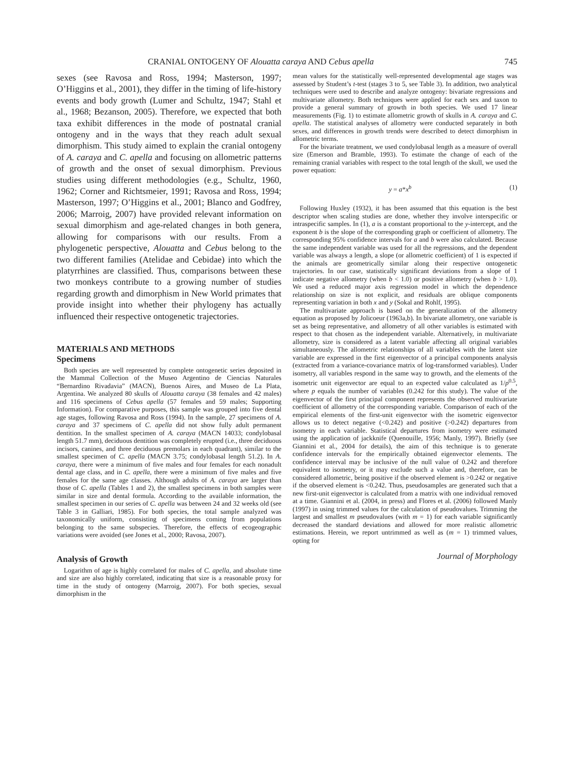CRANIAL ONTOGENY OF Alouatta caraya AND Cebus apella 745
sexes (see Ravosa and Ross, 1994; Masterson, 1997; O’Higgins et al., 2001), they differ in the timing of life-history events and body growth (Lumer and Schultz, 1947; Stahl et al., 1968; Bezanson, 2005). Therefore, we expected that both taxa exhibit differences in the mode of postnatal cranial ontogeny and in the ways that they reach adult sexual dimorphism. This study aimed to explain the cranial ontogeny of A. caraya and C. apella and focusing on allometric patterns of growth and the onset of sexual dimorphism. Previous studies using different methodologies (e.g., Schultz, 1960, 1962; Corner and Richtsmeier, 1991; Ravosa and Ross, 1994; Masterson, 1997; O’Higgins et al., 2001; Blanco and Godfrey, 2006; Marroig, 2007) have provided relevant information on sexual dimorphism and age-related changes in both genera, allowing for comparisons with our results. From a phylogenetic perspective, Alouatta and Cebus belong to the two different families (Atelidae and Cebidae) into which the platyrrhines are classified. Thus, comparisons between these two monkeys contribute to a growing number of studies regarding growth and dimorphism in New World primates that provide insight into whether their phylogeny has actually influenced their respective ontogenetic trajectories.
MATERIALS AND METHODS
Specimens
Both species are well represented by complete ontogenetic series deposited in the Mammal Collection of the Museo Argentino de Ciencias Naturales “Bernardino Rivadavia” (MACN), Buenos Aires, and Museo de La Plata, Argentina. We analyzed 80 skulls of Alouatta caraya (38 females and 42 males) and 116 specimens of Cebus apella (57 females and 59 males; Supporting Information). For comparative purposes, this sample was grouped into five dental age stages, following Ravosa and Ross (1994). In the sample, 27 specimens of A. caraya and 37 specimens of C. apella did not show fully adult permanent dentition. In the smallest specimen of A. caraya (MACN 14033; condylobasal length 51.7 mm), deciduous dentition was completely erupted (i.e., three deciduous incisors, canines, and three deciduous premolars in each quadrant), similar to the smallest specimen of C. apella (MACN 3.75; condylobasal length 51.2). In A. caraya, there were a minimum of five males and four females for each nonadult dental age class, and in C. apella, there were a minimum of five males and five females for the same age classes. Although adults of A. caraya are larger than those of C. apella (Tables 1 and 2), the smallest specimens in both samples were similar in size and dental formula. According to the available information, the smallest specimen in our series of C. apella was between 24 and 32 weeks old (see Table 3 in Galliari, 1985). For both species, the total sample analyzed was taxonomically uniform, consisting of specimens coming from populations belonging to the same subspecies. Therefore, the effects of ecogeographic variations were avoided (see Jones et al., 2000; Ravosa, 2007).
Analysis of Growth
Logarithm of age is highly correlated for males of C. apella, and absolute time and size are also highly correlated, indicating that size is a reasonable proxy for time in the study of ontogeny (Marroig, 2007). For both species, sexual dimorphism in the
mean values for the statistically well-represented developmental age stages was assessed by Student’s t-test (stages 3 to 5, see Table 3). In addition, two analytical techniques were used to describe and analyze ontogeny: bivariate regressions and multivariate allometry. Both techniques were applied for each sex and taxon to provide a general summary of growth in both species. We used 17 linear measurements (Fig. 1) to estimate allometric growth of skulls in A. caraya and C. apella. The statistical analyses of allometry were conducted separately in both sexes, and differences in growth trends were described to detect dimorphism in allometric terms.
For the bivariate treatment, we used condylobasal length as a measure of overall size (Emerson and Bramble, 1993). To estimate the change of each of the remaining cranial variables with respect to the total length of the skull, we used the power equation:
y = a*x<sup>b</sup> (1)
Following Huxley (1932), it has been assumed that this equation is the best descriptor when scaling studies are done, whether they involve interspecific or intraspecific samples. In (1), a is a constant proportional to the y-intercept, and the exponent b is the slope of the corresponding graph or coefficient of allometry. The corresponding 95% confidence intervals for a and b were also calculated. Because the same independent variable was used for all the regressions, and the dependent variable was always a length, a slope (or allometric coefficient) of 1 is expected if the animals are geometrically similar along their respective ontogenetic trajectories. In our case, statistically significant deviations from a slope of 1 indicate negative allometry (when b < 1.0) or positive allometry (when b > 1.0). We used a reduced major axis regression model in which the dependence relationship on size is not explicit, and residuals are oblique components representing variation in both x and y (Sokal and Rohlf, 1995).
The multivariate approach is based on the generalization of the allometry equation as proposed by Jolicoeur (1963a,b). In bivariate allometry, one variable is set as being representative, and allometry of all other variables is estimated with respect to that chosen as the independent variable. Alternatively, in multivariate allometry, size is considered as a latent variable affecting all original variables simultaneously. The allometric relationships of all variables with the latent size variable are expressed in the first eigenvector of a principal components analysis (extracted from a variance-covariance matrix of log-transformed variables). Under isometry, all variables respond in the same way to growth, and the elements of the isometric unit eigenvector are equal to an expected value calculated as 1/p<sup>0.5</sup>, where p equals the number of variables (0.242 for this study). The value of the eigenvector of the first principal component represents the observed multivariate coefficient of allometry of the corresponding variable. Comparison of each of the empirical elements of the first-unit eigenvector with the isometric eigenvector allows us to detect negative (<0.242) and positive (>0.242) departures from isometry in each variable. Statistical departures from isometry were estimated using the application of jackknife (Quenouille, 1956; Manly, 1997). Briefly (see Giannini et al., 2004 for details), the aim of this technique is to generate confidence intervals for the empirically obtained eigenvector elements. The confidence interval may be inclusive of the null value of 0.242 and therefore equivalent to isometry, or it may exclude such a value and, therefore, can be considered allometric, being positive if the observed element is >0.242 or negative if the observed element is <0.242. Thus, pseudosamples are generated such that a new first-unit eigenvector is calculated from a matrix with one individual removed at a time. Giannini et al. (2004, in press) and Flores et al. (2006) followed Manly (1997) in using trimmed values for the calculation of pseudovalues. Trimming the largest and smallest m pseudovalues (with m = 1) for each variable significantly decreased the standard deviations and allowed for more realistic allometric estimations. Herein, we report untrimmed as well as (m = 1) trimmed values, opting for
Journal of Morphology